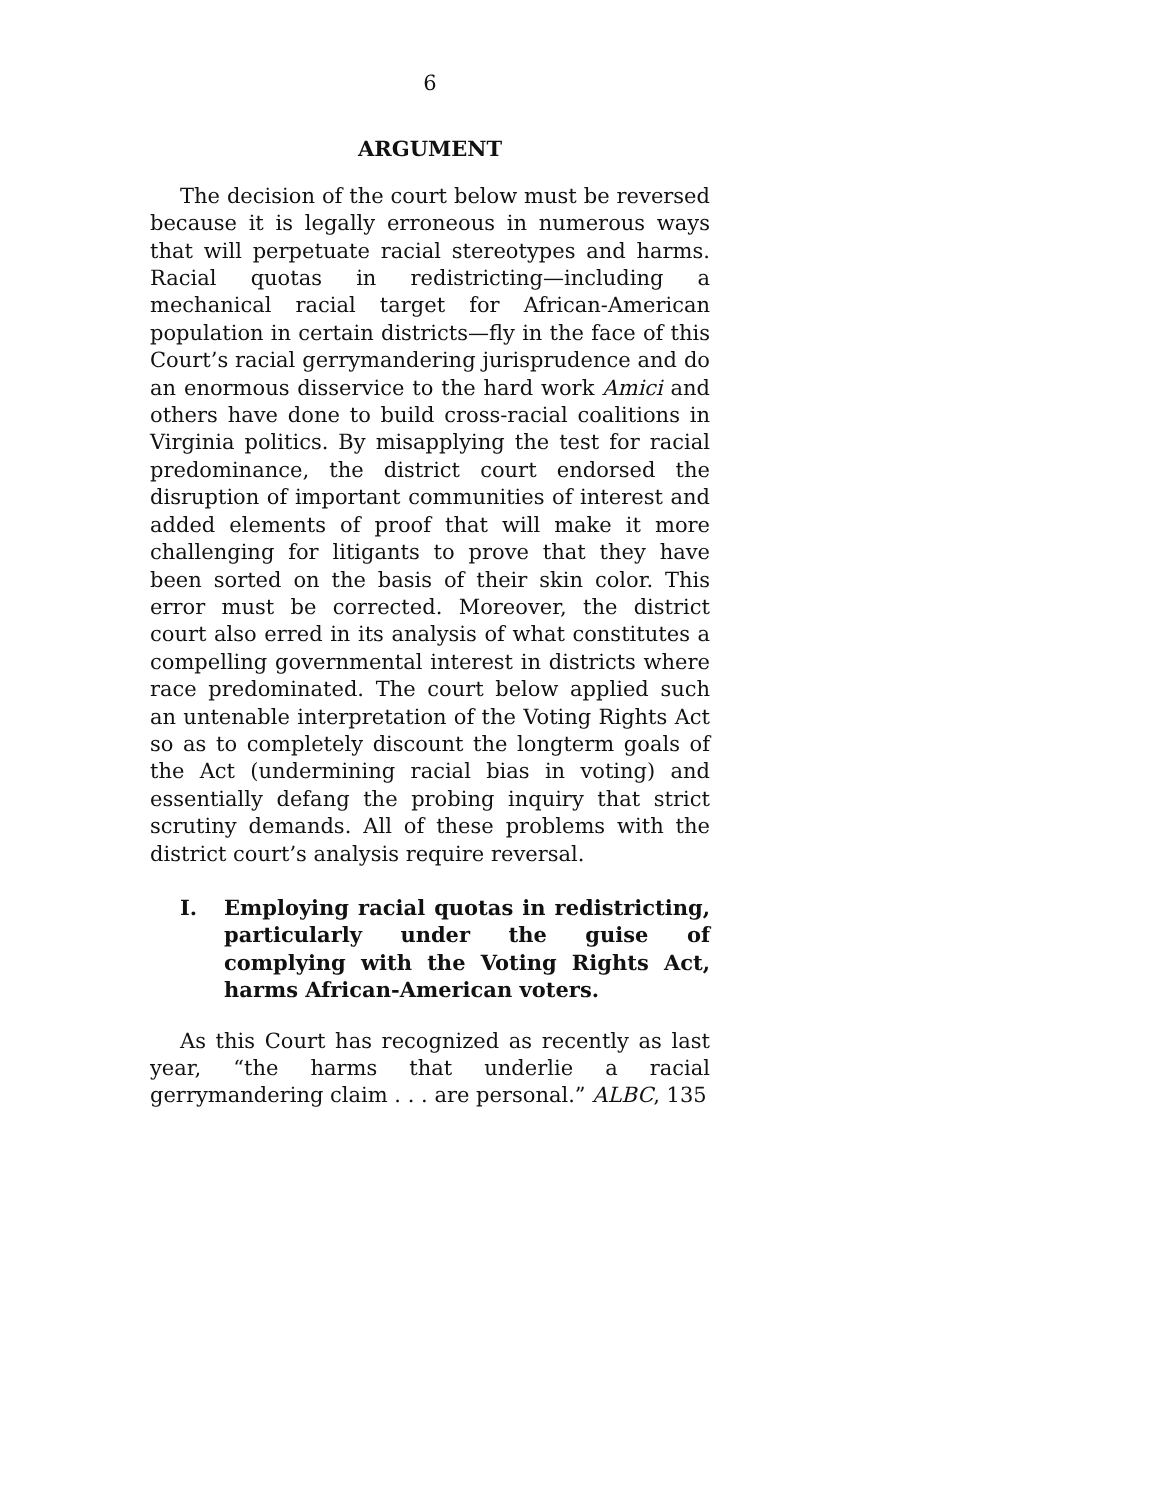6
ARGUMENT
The decision of the court below must be reversed because it is legally erroneous in numerous ways that will perpetuate racial stereotypes and harms. Racial quotas in redistricting—including a mechanical racial target for African-American population in certain districts—fly in the face of this Court’s racial gerrymandering jurisprudence and do an enormous disservice to the hard work Amici and others have done to build cross-racial coalitions in Virginia politics. By misapplying the test for racial predominance, the district court endorsed the disruption of important communities of interest and added elements of proof that will make it more challenging for litigants to prove that they have been sorted on the basis of their skin color. This error must be corrected. Moreover, the district court also erred in its analysis of what constitutes a compelling governmental interest in districts where race predominated. The court below applied such an untenable interpretation of the Voting Rights Act so as to completely discount the longterm goals of the Act (undermining racial bias in voting) and essentially defang the probing inquiry that strict scrutiny demands. All of these problems with the district court’s analysis require reversal.
I. Employing racial quotas in redistricting, particularly under the guise of complying with the Voting Rights Act, harms African-American voters.
As this Court has recognized as recently as last year, “the harms that underlie a racial gerrymandering claim . . . are personal.” ALBC, 135